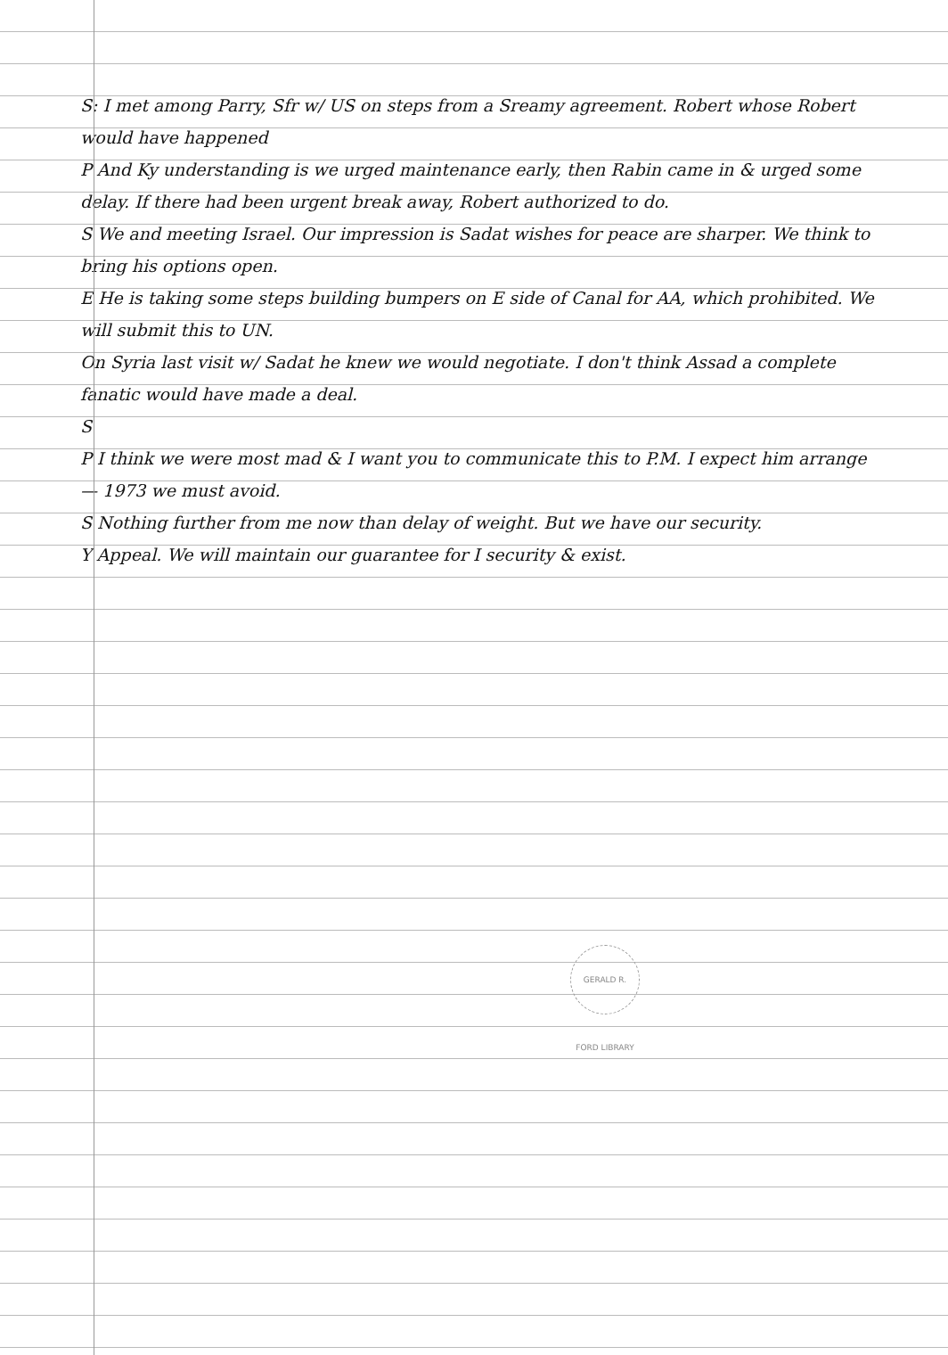S: I met among Parry, Sfr w/ US on steps from a Sreamy agreement. Robert whose Robert would have happened
P And Ky understanding is we urged maintenance early, then Rabin came in & urged some delay. If there had been urgent break away, Robert authorized to do.
S We and meeting Israel. Our impression is Sadat wishes for peace are sharper. We think to bring his options open.
E He is taking some steps building bumpers on E side of Canal for AA, which prohibited. We will submit this to UN.
On Syria last visit w/ Sadat he knew we would negotiate. I don't think Assad a complete fanatic would have made a deal.
S
P I think we were most mad & I want you to communicate this to P.M. I expect him arrange — 1973 we must avoid.
S Nothing further from me now than delay of weight. But we have our security.
Y Appeal. We will maintain our guarantee for I security & exist.
GERALD R. FORD LIBRARY